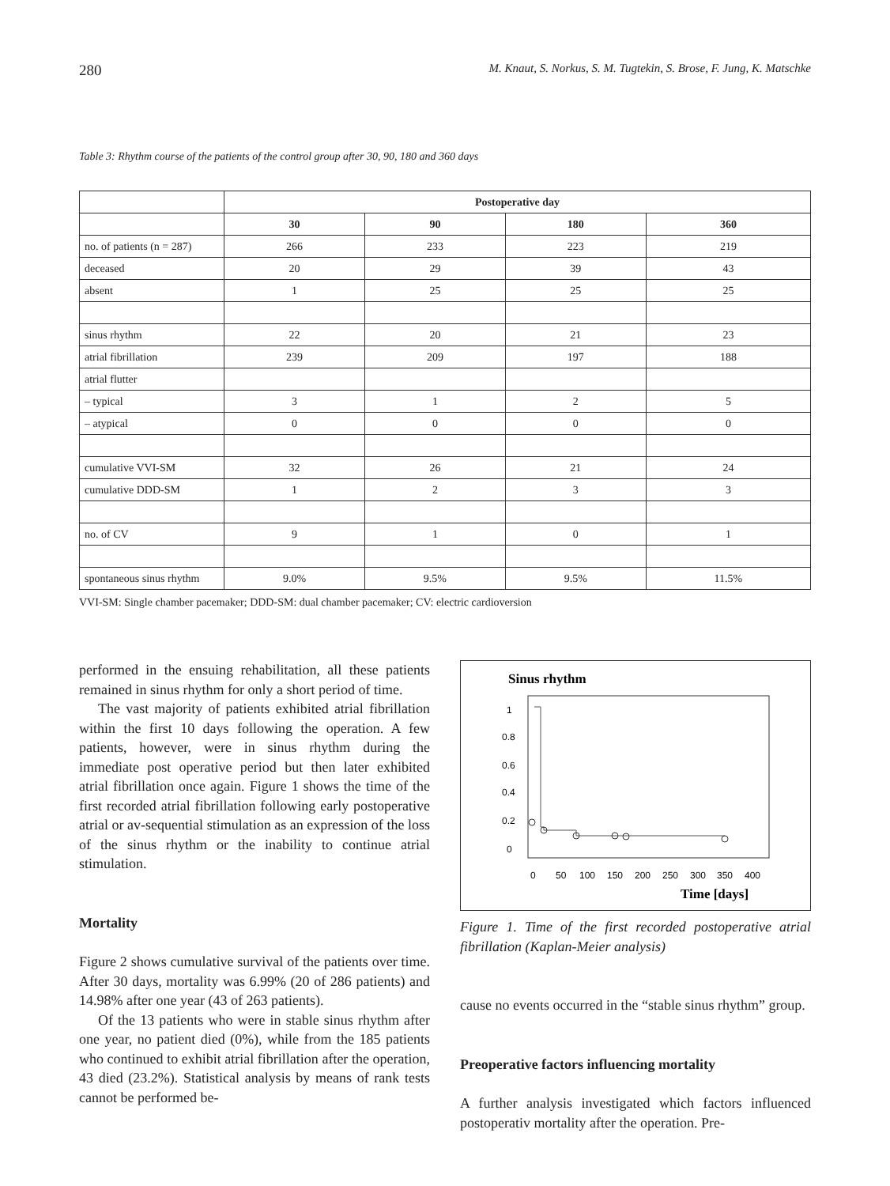280 M. Knaut, S. Norkus, S. M. Tugtekin, S. Brose, F. Jung, K. Matschke
Table 3: Rhythm course of the patients of the control group after 30, 90, 180 and 360 days
| | Postoperative day | | | |
| | 30 | 90 | 180 | 360 |
| no. of patients (n = 287) | 266 | 233 | 223 | 219 |
| deceased | 20 | 29 | 39 | 43 |
| absent | 1 | 25 | 25 | 25 |
| sinus rhythm | 22 | 20 | 21 | 23 |
| atrial fibrillation | 239 | 209 | 197 | 188 |
| atrial flutter | | | | |
| – typical | 3 | 1 | 2 | 5 |
| – atypical | 0 | 0 | 0 | 0 |
| cumulative VVI-SM | 32 | 26 | 21 | 24 |
| cumulative DDD-SM | 1 | 2 | 3 | 3 |
| no. of CV | 9 | 1 | 0 | 1 |
| spontaneous sinus rhythm | 9.0% | 9.5% | 9.5% | 11.5% |
VVI-SM: Single chamber pacemaker; DDD-SM: dual chamber pacemaker; CV: electric cardioversion
performed in the ensuing rehabilitation, all these patients remained in sinus rhythm for only a short period of time.
The vast majority of patients exhibited atrial fibrillation within the first 10 days following the operation. A few patients, however, were in sinus rhythm during the immediate post operative period but then later exhibited atrial fibrillation once again. Figure 1 shows the time of the first recorded atrial fibrillation following early postoperative atrial or av-sequential stimulation as an expression of the loss of the sinus rhythm or the inability to continue atrial stimulation.
Mortality
Figure 2 shows cumulative survival of the patients over time. After 30 days, mortality was 6.99% (20 of 286 patients) and 14.98% after one year (43 of 263 patients).
Of the 13 patients who were in stable sinus rhythm after one year, no patient died (0%), while from the 185 patients who continued to exhibit atrial fibrillation after the operation, 43 died (23.2%). Statistical analysis by means of rank tests cannot be performed be-
Sinus rhythm
1
0.8
0.6
0.4
0.2
0
0
50
100
150
200
250
300
350
400
Time [days]
Figure 1. Time of the first recorded postoperative atrial fibrillation (Kaplan-Meier analysis)
cause no events occurred in the “stable sinus rhythm” group.
Preoperative factors influencing mortality
A further analysis investigated which factors influenced postoperativ mortality after the operation. Pre-